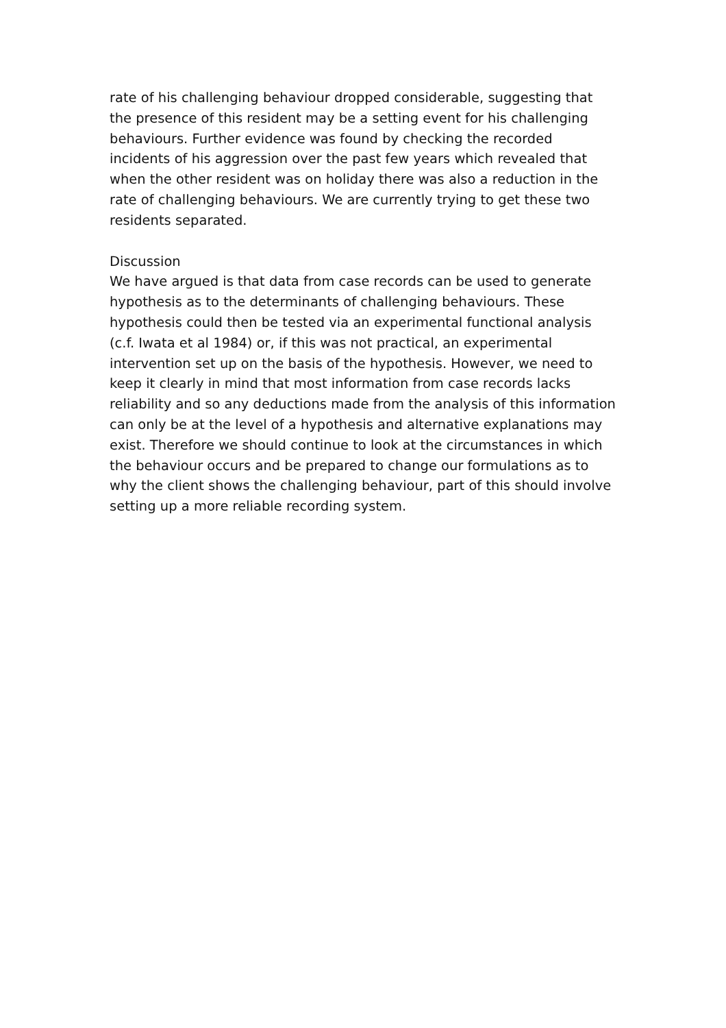rate of his challenging behaviour dropped considerable, suggesting that the presence of this resident may be a setting event for his challenging behaviours. Further evidence was found by checking the recorded incidents of his aggression over the past few years which revealed that when the other resident was on holiday there was also a reduction in the rate of challenging behaviours. We are currently trying to get these two residents separated.
Discussion
We have argued is that data from case records can be used to generate hypothesis as to the determinants of challenging behaviours. These hypothesis could then be tested via an experimental functional analysis (c.f. Iwata et al 1984) or, if this was not practical, an experimental intervention set up on the basis of the hypothesis. However, we need to keep it clearly in mind that most information from case records lacks reliability and so any deductions made from the analysis of this information can only be at the level of a hypothesis and alternative explanations may exist. Therefore we should continue to look at the circumstances in which the behaviour occurs and be prepared to change our formulations as to why the client shows the challenging behaviour, part of this should involve setting up a more reliable recording system.